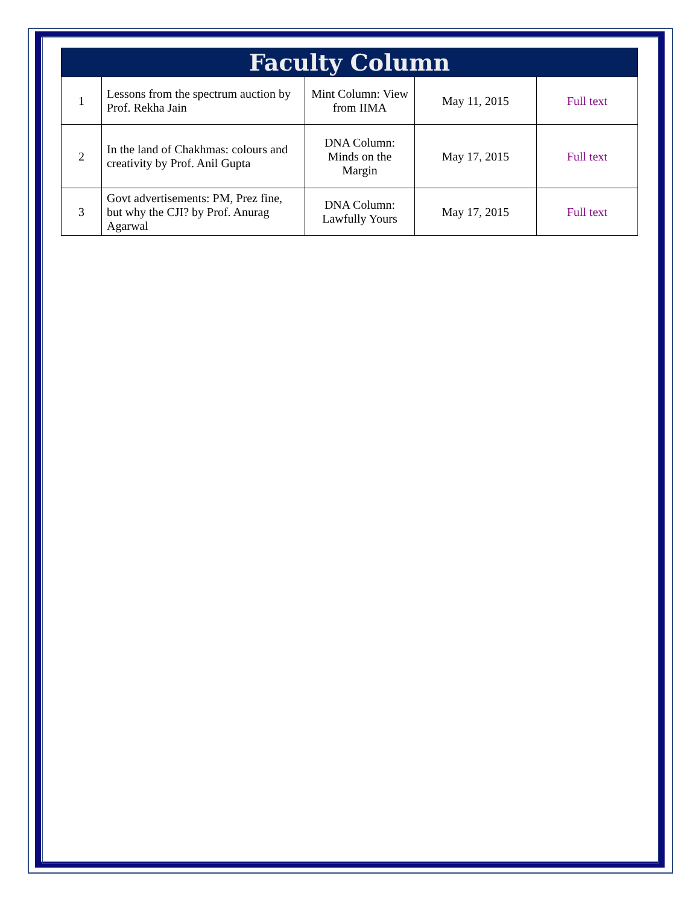| Faculty Column | | | | |
| --- | --- | --- | --- | --- |
| 1 | Lessons from the spectrum auction by Prof. Rekha Jain | Mint Column: View from IIMA | May 11, 2015 | Full text |
| 2 | In the land of Chakhmas: colours and creativity by Prof. Anil Gupta | DNA Column: Minds on the Margin | May 17, 2015 | Full text |
| 3 | Govt advertisements: PM, Prez fine, but why the CJI? by Prof. Anurag Agarwal | DNA Column: Lawfully Yours | May 17, 2015 | Full text |